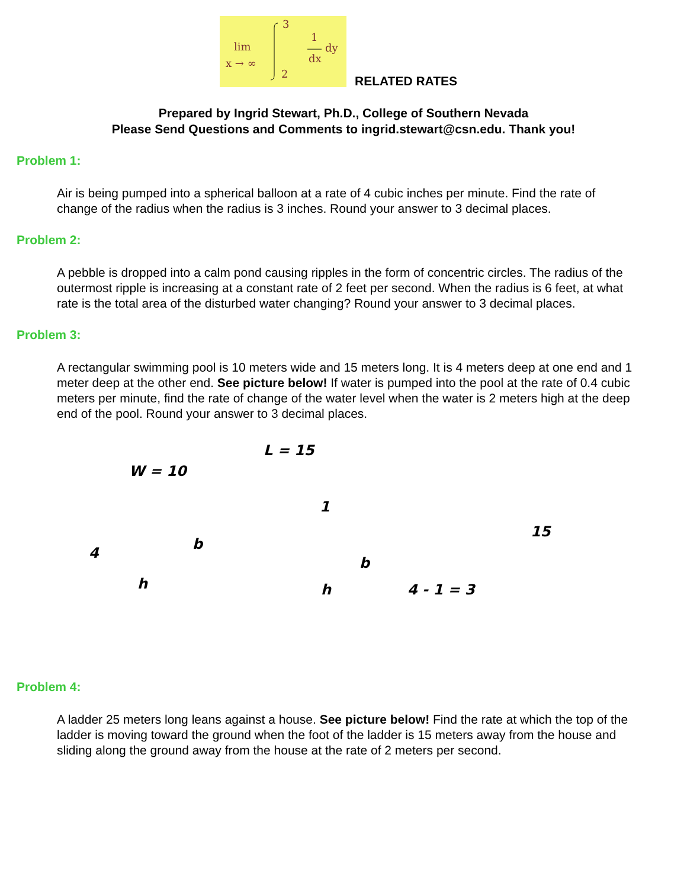lim
x → ∞
3
2
1
dx
dy
RELATED RATES
Prepared by Ingrid Stewart, Ph.D., College of Southern Nevada
Please Send Questions and Comments to ingrid.stewart@csn.edu. Thank you!
Problem 1:
Air is being pumped into a spherical balloon at a rate of 4 cubic inches per minute. Find the rate of change of the radius when the radius is 3 inches. Round your answer to 3 decimal places.
Problem 2:
A pebble is dropped into a calm pond causing ripples in the form of concentric circles. The radius of the outermost ripple is increasing at a constant rate of 2 feet per second. When the radius is 6 feet, at what rate is the total area of the disturbed water changing? Round your answer to 3 decimal places.
Problem 3:
A rectangular swimming pool is 10 meters wide and 15 meters long. It is 4 meters deep at one end and 1 meter deep at the other end. See picture below! If water is pumped into the pool at the rate of 0.4 cubic meters per minute, find the rate of change of the water level when the water is 2 meters high at the deep end of the pool. Round your answer to 3 decimal places.
L = 15
W = 10
1
4
b
h
b
h
4 - 1 = 3
15
Problem 4:
A ladder 25 meters long leans against a house. See picture below! Find the rate at which the top of the ladder is moving toward the ground when the foot of the ladder is 15 meters away from the house and sliding along the ground away from the house at the rate of 2 meters per second.